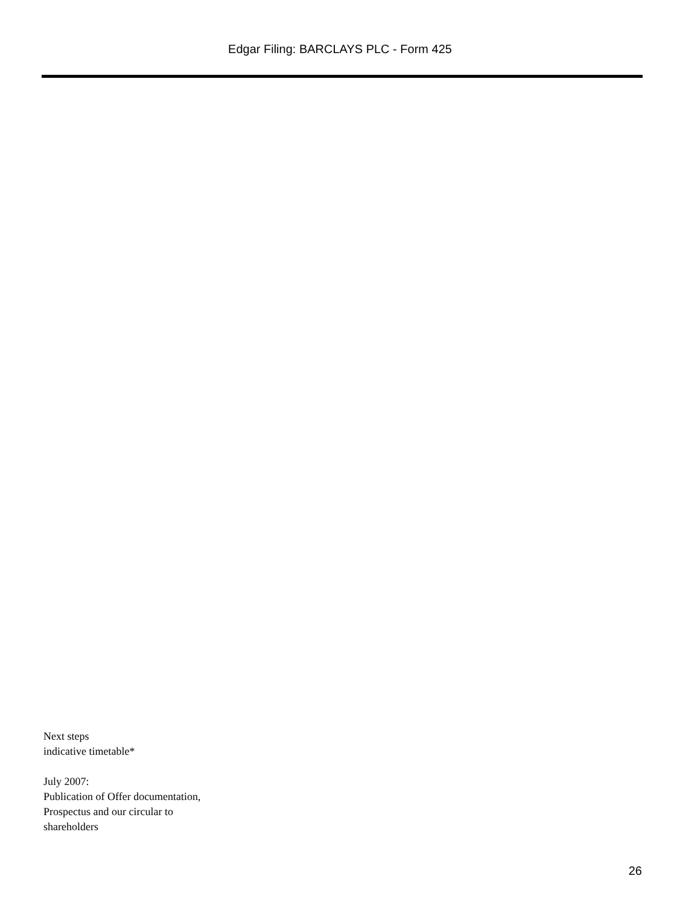Edgar Filing: BARCLAYS PLC - Form 425
Next steps
indicative timetable*
July 2007:
Publication of Offer documentation,
Prospectus and our circular to
shareholders
26